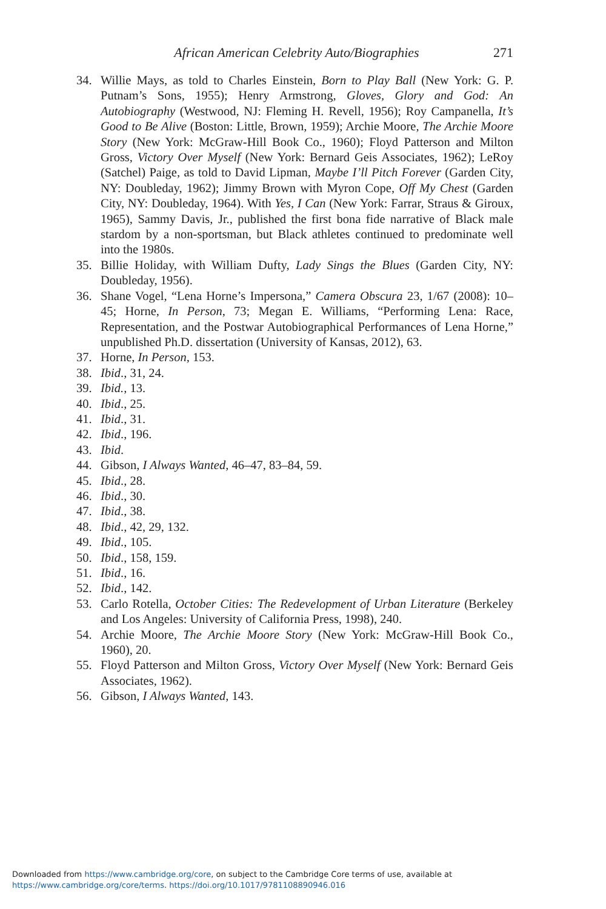African American Celebrity Auto/Biographies 271
34. Willie Mays, as told to Charles Einstein, Born to Play Ball (New York: G. P. Putnam’s Sons, 1955); Henry Armstrong, Gloves, Glory and God: An Autobiography (Westwood, NJ: Fleming H. Revell, 1956); Roy Campanella, It’s Good to Be Alive (Boston: Little, Brown, 1959); Archie Moore, The Archie Moore Story (New York: McGraw-Hill Book Co., 1960); Floyd Patterson and Milton Gross, Victory Over Myself (New York: Bernard Geis Associates, 1962); LeRoy (Satchel) Paige, as told to David Lipman, Maybe I’ll Pitch Forever (Garden City, NY: Doubleday, 1962); Jimmy Brown with Myron Cope, Off My Chest (Garden City, NY: Doubleday, 1964). With Yes, I Can (New York: Farrar, Straus & Giroux, 1965), Sammy Davis, Jr., published the first bona fide narrative of Black male stardom by a non-sportsman, but Black athletes continued to predominate well into the 1980s.
35. Billie Holiday, with William Dufty, Lady Sings the Blues (Garden City, NY: Doubleday, 1956).
36. Shane Vogel, “Lena Horne’s Impersona,” Camera Obscura 23, 1/67 (2008): 10–45; Horne, In Person, 73; Megan E. Williams, “Performing Lena: Race, Representation, and the Postwar Autobiographical Performances of Lena Horne,” unpublished Ph.D. dissertation (University of Kansas, 2012), 63.
37. Horne, In Person, 153.
38. Ibid., 31, 24.
39. Ibid., 13.
40. Ibid., 25.
41. Ibid., 31.
42. Ibid., 196.
43. Ibid.
44. Gibson, I Always Wanted, 46–47, 83–84, 59.
45. Ibid., 28.
46. Ibid., 30.
47. Ibid., 38.
48. Ibid., 42, 29, 132.
49. Ibid., 105.
50. Ibid., 158, 159.
51. Ibid., 16.
52. Ibid., 142.
53. Carlo Rotella, October Cities: The Redevelopment of Urban Literature (Berkeley and Los Angeles: University of California Press, 1998), 240.
54. Archie Moore, The Archie Moore Story (New York: McGraw-Hill Book Co., 1960), 20.
55. Floyd Patterson and Milton Gross, Victory Over Myself (New York: Bernard Geis Associates, 1962).
56. Gibson, I Always Wanted, 143.
Downloaded from https://www.cambridge.org/core, on subject to the Cambridge Core terms of use, available at
https://www.cambridge.org/core/terms. https://doi.org/10.1017/9781108890946.016